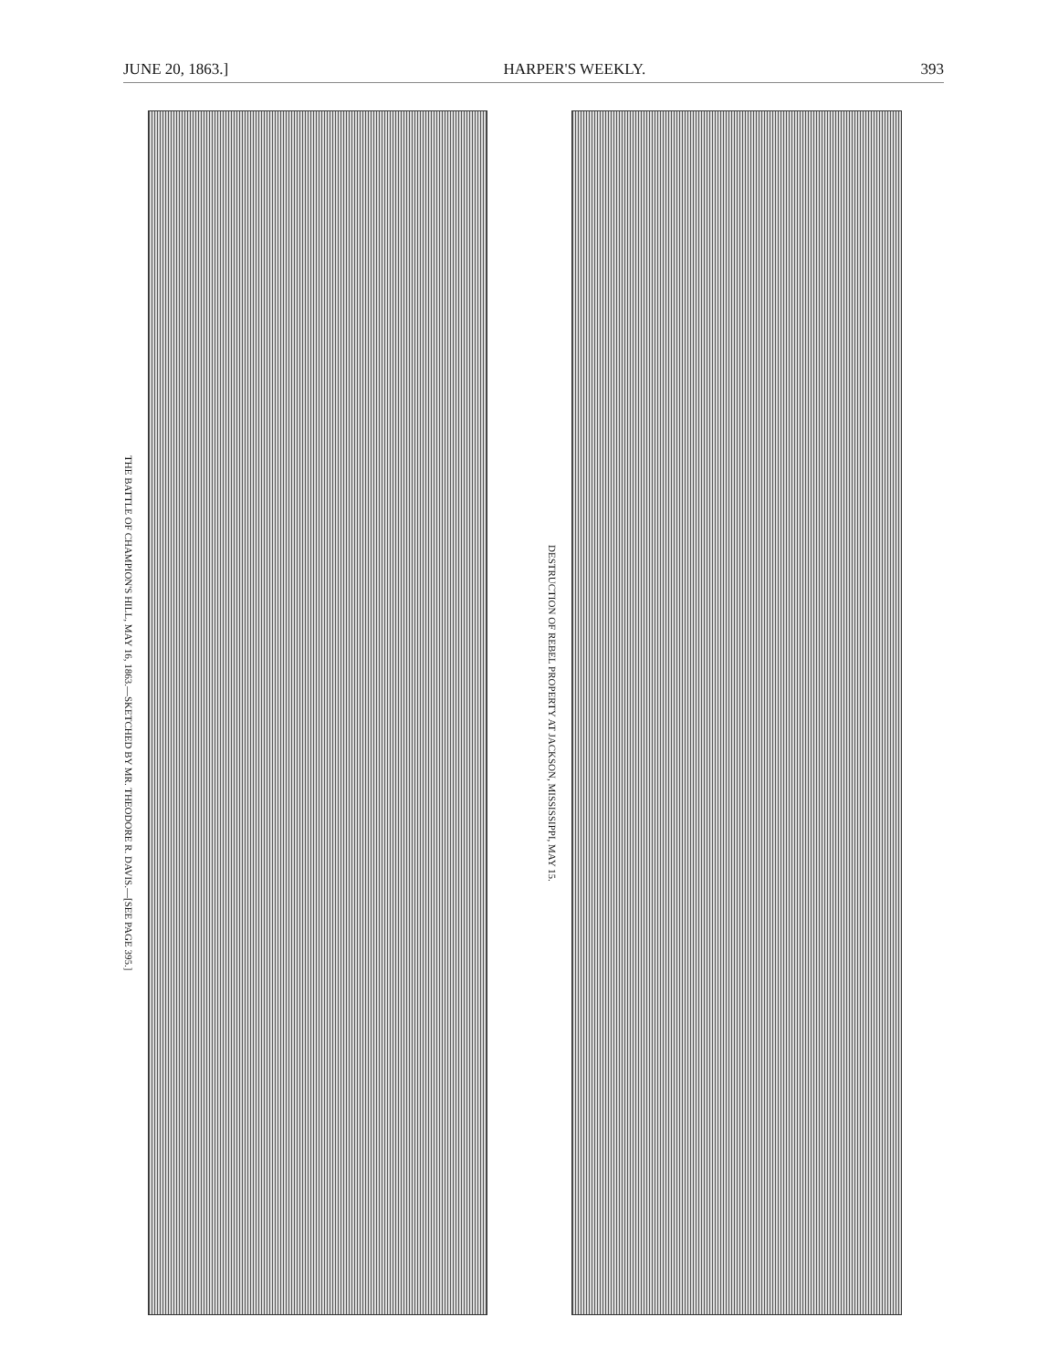JUNE 20, 1863.] HARPER'S WEEKLY. 393
THE BATTLE OF CHAMPION'S HILL, MAY 16, 1863.—SKETCHED BY MR. THEODORE R. DAVIS.—[SEE PAGE 395.]
DESTRUCTION OF REBEL PROPERTY AT JACKSON, MISSISSIPPI, MAY 15.